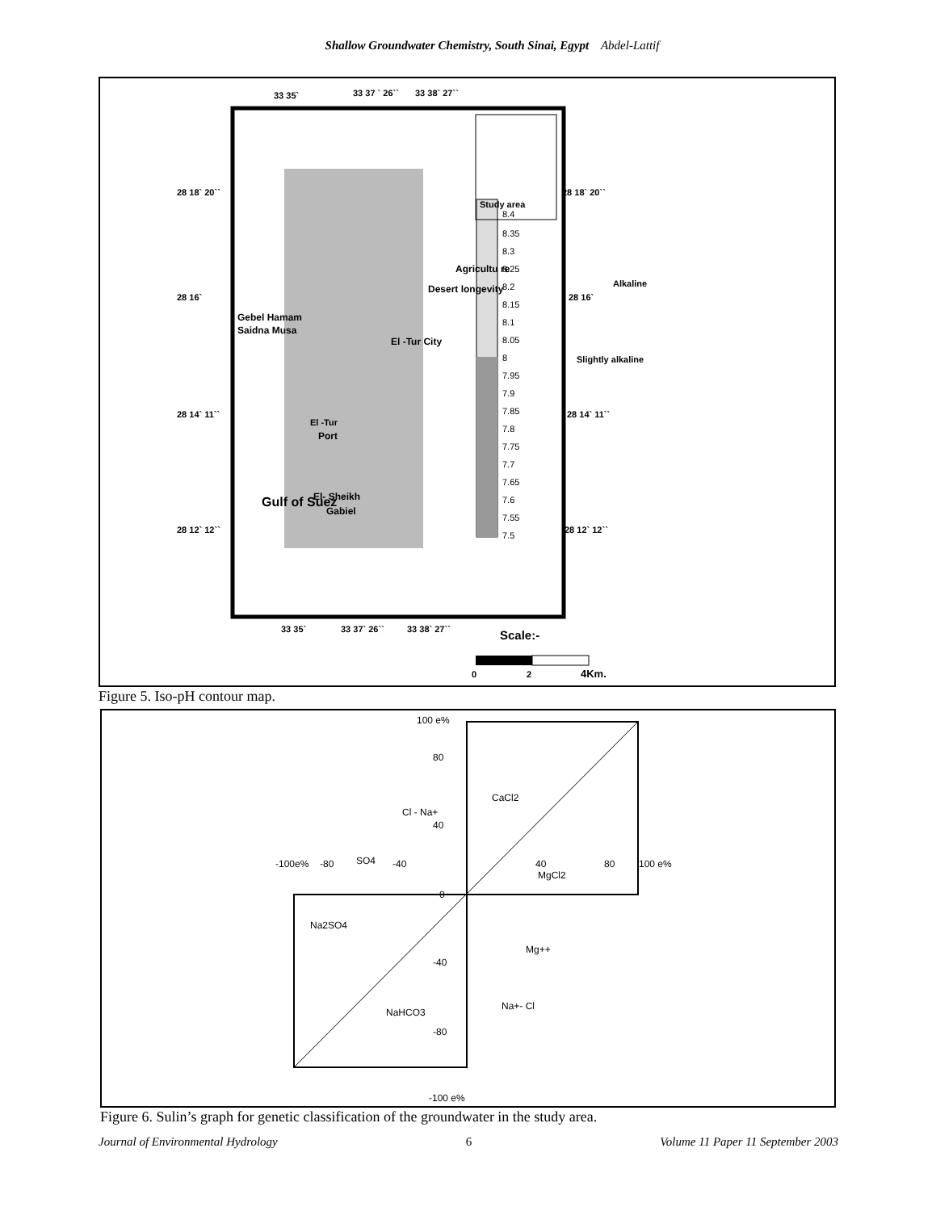Shallow Groundwater Chemistry, South Sinai, Egypt Abdel-Lattif
33 35`
33 37 ` 26``
33 38` 27``
28 18` 20``
28 18` 20``
28 16`
28 16`
28 14` 11``
28 14` 11``
28 12` 12``
28 12` 12``
33 35`
33 37` 26``
33 38` 27``
Agricultu re
Desert longevity
Gebel Hamam
Saidna Musa
El -Tur City
El -Tur
Port
El- Sheikh
Gabiel
Gulf of Suez
Study area
Alkaline
Slightly alkaline
8.4
8.35
8.3
8.25
8.2
8.15
8.1
8.05
8
7.95
7.9
7.85
7.8
7.75
7.7
7.65
7.6
7.55
7.5
Scale:-
0
2
4Km.
Figure 5. Iso-pH contour map.
100 e%
80
40
0
-40
-80
-100 e%
-100e%
-80
-40
40
80
100 e%
CaCl2
MgCl2
Na2SO4
NaHCO3
SO4
Mg++
Cl - Na+
Na+- Cl
Figure 6. Sulin’s graph for genetic classification of the groundwater in the study area.
Journal of Environmental Hydrology 6 Volume 11 Paper 11 September 2003